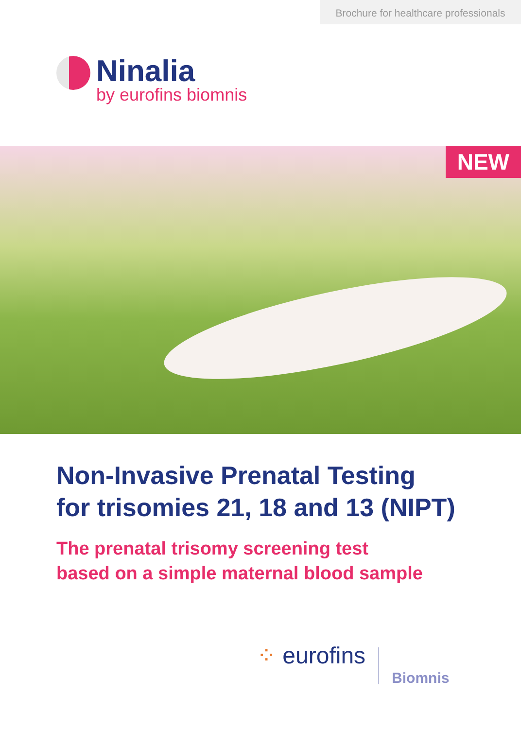Brochure for healthcare professionals
Ninalia
by eurofins biomnis
NEW
Non-Invasive Prenatal Testing
for trisomies 21, 18 and 13 (NIPT)
The prenatal trisomy screening test
based on a simple maternal blood sample
⁘ eurofins
Biomnis